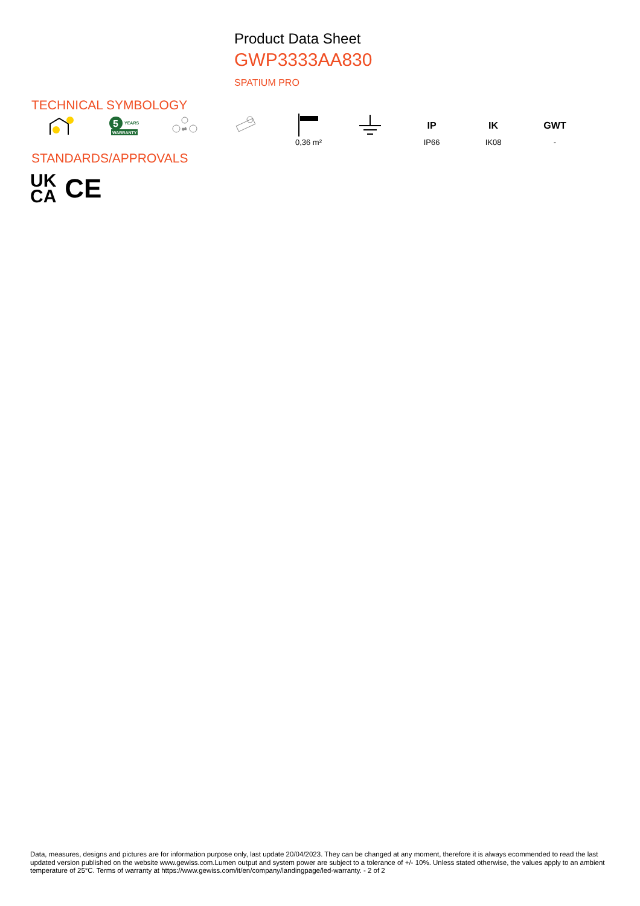Product Data Sheet
GWP3333AA830
SPATIUM PRO
TECHNICAL SYMBOLOGY
5
WARRANTY
YEARS
⇄
0,36 m²
IP
IP66
IK
IK08
GWT
-
STANDARDS/APPROVALS
UK
CA
CE
Data, measures, designs and pictures are for information purpose only, last update 20/04/2023. They can be changed at any moment, therefore it is always ecommended to read the last updated version published on the website www.gewiss.com.Lumen output and system power are subject to a tolerance of +/- 10%. Unless stated otherwise, the values apply to an ambient temperature of 25°C. Terms of warranty at https://www.gewiss.com/it/en/company/landingpage/led-warranty. - 2 of 2